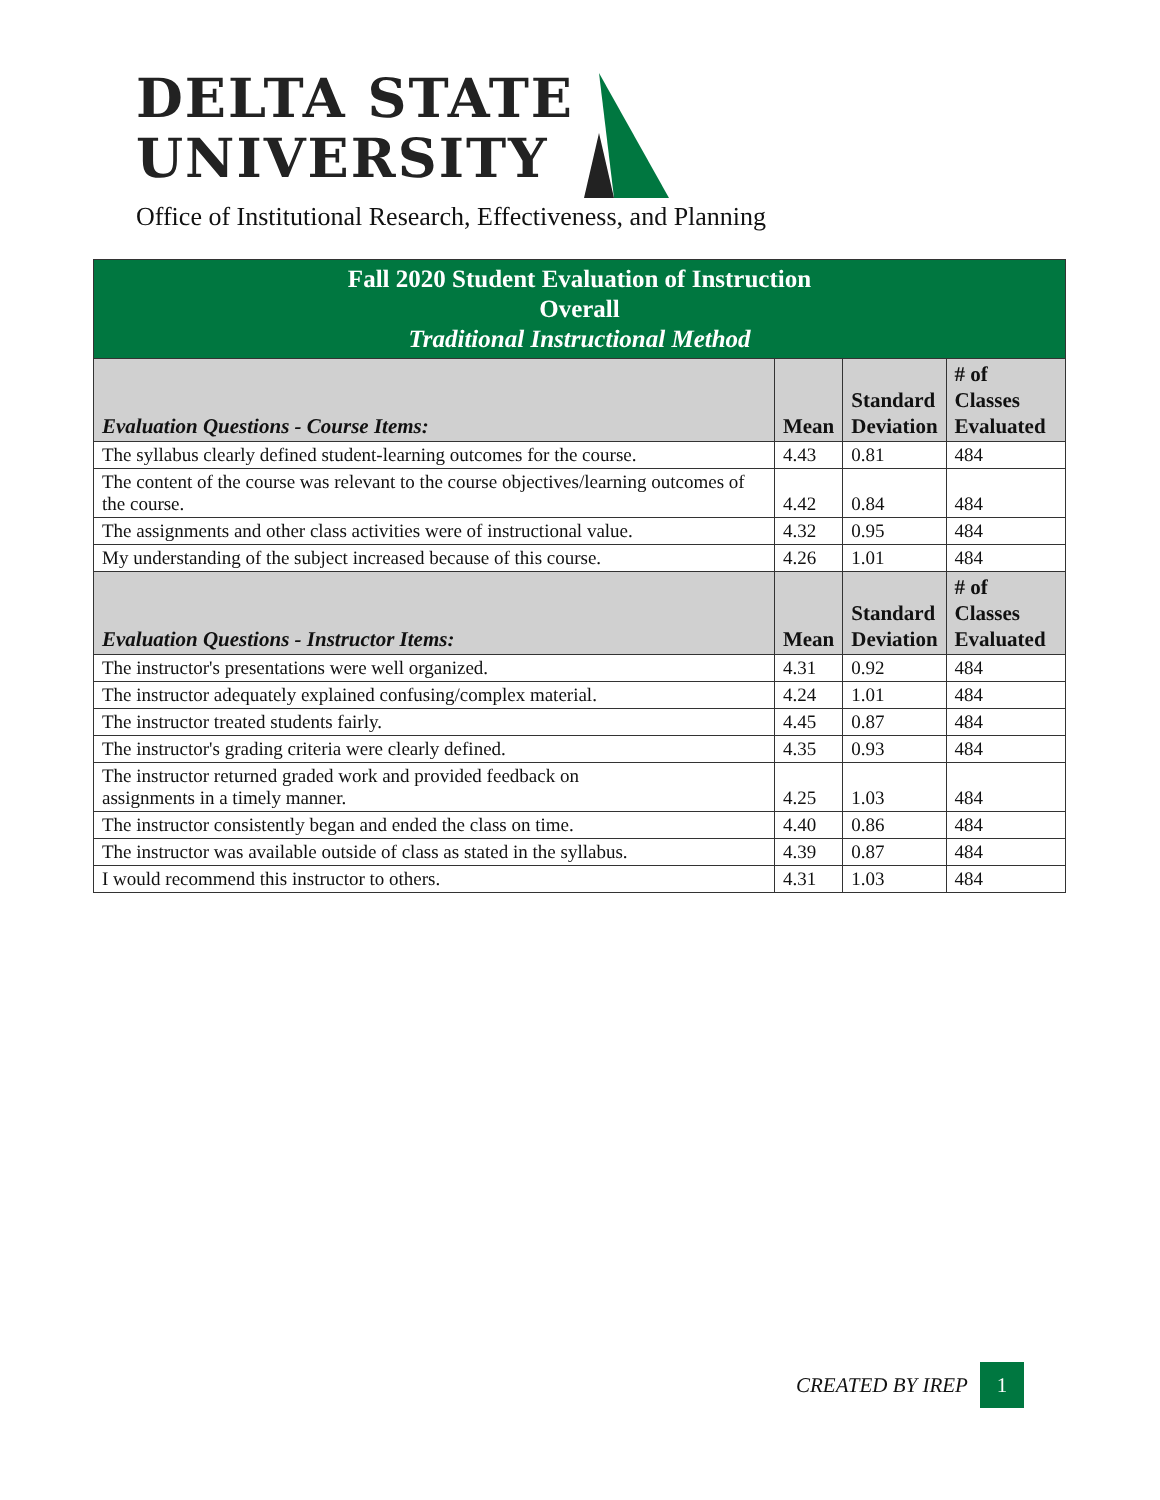DELTA STATE
UNIVERSITY
Office of Institutional Research, Effectiveness, and Planning
| Fall 2020 Student Evaluation of Instruction Overall Traditional Instructional Method | | | |
| --- | --- | --- | --- |
| Evaluation Questions - Course Items: | Mean | Standard Deviation | # of Classes Evaluated |
| The syllabus clearly defined student-learning outcomes for the course. | 4.43 | 0.81 | 484 |
| The content of the course was relevant to the course objectives/learning outcomes of the course. | 4.42 | 0.84 | 484 |
| The assignments and other class activities were of instructional value. | 4.32 | 0.95 | 484 |
| My understanding of the subject increased because of this course. | 4.26 | 1.01 | 484 |
| Evaluation Questions - Instructor Items: | Mean | Standard Deviation | # of Classes Evaluated |
| The instructor's presentations were well organized. | 4.31 | 0.92 | 484 |
| The instructor adequately explained confusing/complex material. | 4.24 | 1.01 | 484 |
| The instructor treated students fairly. | 4.45 | 0.87 | 484 |
| The instructor's grading criteria were clearly defined. | 4.35 | 0.93 | 484 |
| The instructor returned graded work and provided feedback on assignments in a timely manner. | 4.25 | 1.03 | 484 |
| The instructor consistently began and ended the class on time. | 4.40 | 0.86 | 484 |
| The instructor was available outside of class as stated in the syllabus. | 4.39 | 0.87 | 484 |
| I would recommend this instructor to others. | 4.31 | 1.03 | 484 |
CREATED BY IREP 1